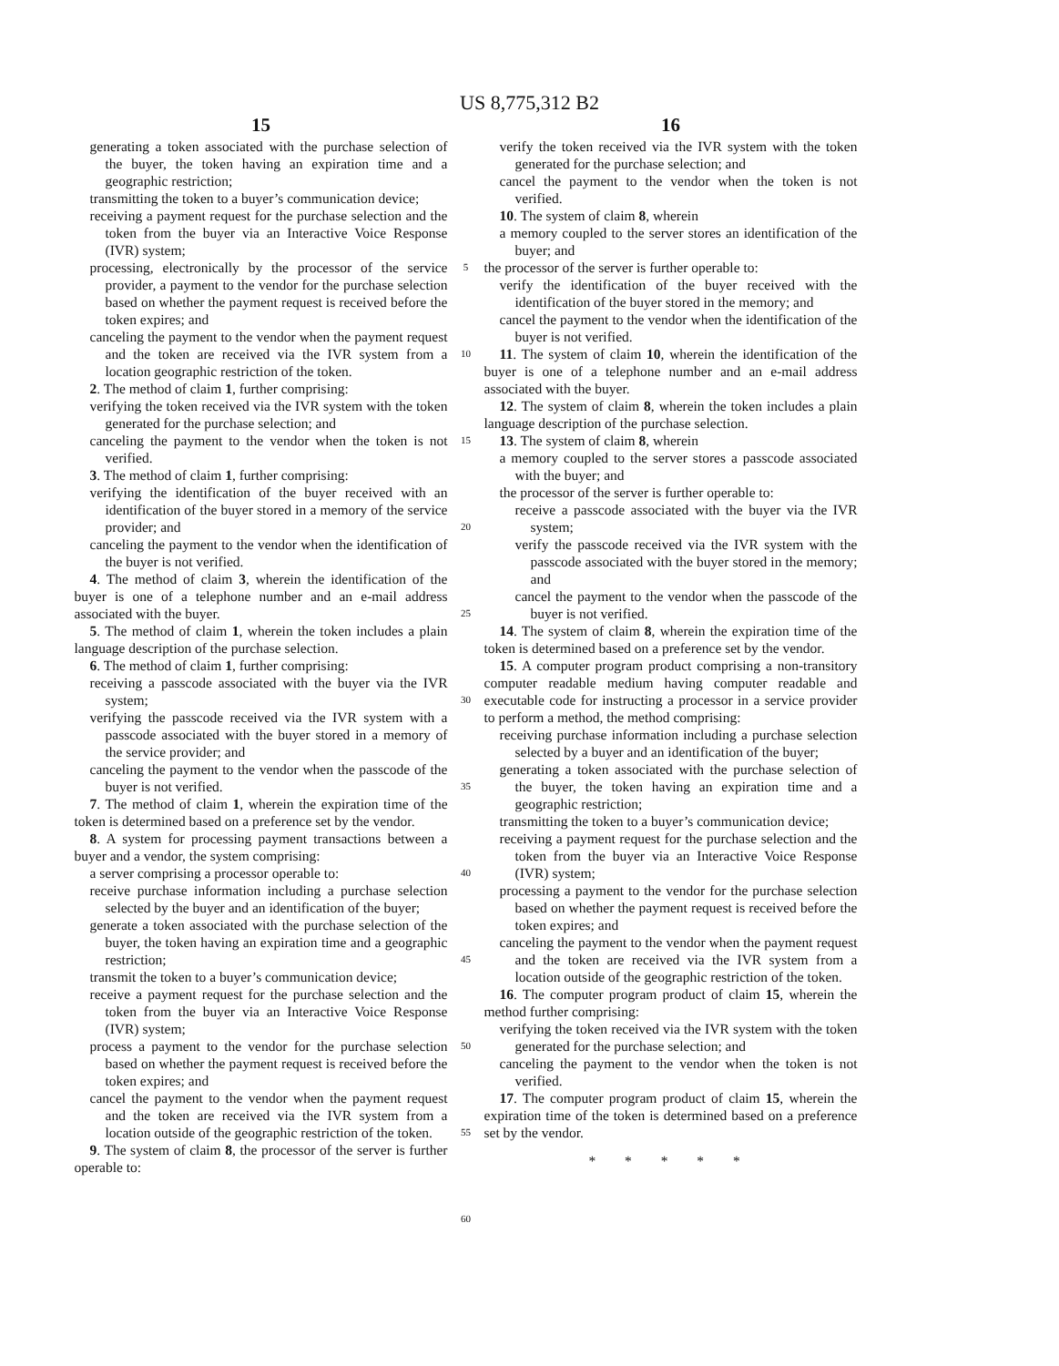US 8,775,312 B2
15
generating a token associated with the purchase selection of the buyer, the token having an expiration time and a geographic restriction;
transmitting the token to a buyer’s communication device;
receiving a payment request for the purchase selection and the token from the buyer via an Interactive Voice Response (IVR) system;
processing, electronically by the processor of the service provider, a payment to the vendor for the purchase selection based on whether the payment request is received before the token expires; and
canceling the payment to the vendor when the payment request and the token are received via the IVR system from a location geographic restriction of the token.
2. The method of claim 1, further comprising:
verifying the token received via the IVR system with the token generated for the purchase selection; and
canceling the payment to the vendor when the token is not verified.
3. The method of claim 1, further comprising:
verifying the identification of the buyer received with an identification of the buyer stored in a memory of the service provider; and
canceling the payment to the vendor when the identification of the buyer is not verified.
4. The method of claim 3, wherein the identification of the buyer is one of a telephone number and an e-mail address associated with the buyer.
5. The method of claim 1, wherein the token includes a plain language description of the purchase selection.
6. The method of claim 1, further comprising:
receiving a passcode associated with the buyer via the IVR system;
verifying the passcode received via the IVR system with a passcode associated with the buyer stored in a memory of the service provider; and
canceling the payment to the vendor when the passcode of the buyer is not verified.
7. The method of claim 1, wherein the expiration time of the token is determined based on a preference set by the vendor.
8. A system for processing payment transactions between a buyer and a vendor, the system comprising:
a server comprising a processor operable to:
receive purchase information including a purchase selection selected by the buyer and an identification of the buyer;
generate a token associated with the purchase selection of the buyer, the token having an expiration time and a geographic restriction;
transmit the token to a buyer’s communication device;
receive a payment request for the purchase selection and the token from the buyer via an Interactive Voice Response (IVR) system;
process a payment to the vendor for the purchase selection based on whether the payment request is received before the token expires; and
cancel the payment to the vendor when the payment request and the token are received via the IVR system from a location outside of the geographic restriction of the token.
9. The system of claim 8, the processor of the server is further operable to:
5
10
15
20
25
30
35
40
45
50
55
60
16
verify the token received via the IVR system with the token generated for the purchase selection; and
cancel the payment to the vendor when the token is not verified.
10. The system of claim 8, wherein
a memory coupled to the server stores an identification of the buyer; and
the processor of the server is further operable to:
verify the identification of the buyer received with the identification of the buyer stored in the memory; and
cancel the payment to the vendor when the identification of the buyer is not verified.
11. The system of claim 10, wherein the identification of the buyer is one of a telephone number and an e-mail address associated with the buyer.
12. The system of claim 8, wherein the token includes a plain language description of the purchase selection.
13. The system of claim 8, wherein
a memory coupled to the server stores a passcode associated with the buyer; and
the processor of the server is further operable to:
receive a passcode associated with the buyer via the IVR system;
verify the passcode received via the IVR system with the passcode associated with the buyer stored in the memory; and
cancel the payment to the vendor when the passcode of the buyer is not verified.
14. The system of claim 8, wherein the expiration time of the token is determined based on a preference set by the vendor.
15. A computer program product comprising a non-transitory computer readable medium having computer readable and executable code for instructing a processor in a service provider to perform a method, the method comprising:
receiving purchase information including a purchase selection selected by a buyer and an identification of the buyer;
generating a token associated with the purchase selection of the buyer, the token having an expiration time and a geographic restriction;
transmitting the token to a buyer’s communication device;
receiving a payment request for the purchase selection and the token from the buyer via an Interactive Voice Response (IVR) system;
processing a payment to the vendor for the purchase selection based on whether the payment request is received before the token expires; and
canceling the payment to the vendor when the payment request and the token are received via the IVR system from a location outside of the geographic restriction of the token.
16. The computer program product of claim 15, wherein the method further comprising:
verifying the token received via the IVR system with the token generated for the purchase selection; and
canceling the payment to the vendor when the token is not verified.
17. The computer program product of claim 15, wherein the expiration time of the token is determined based on a preference set by the vendor.
* * * * *